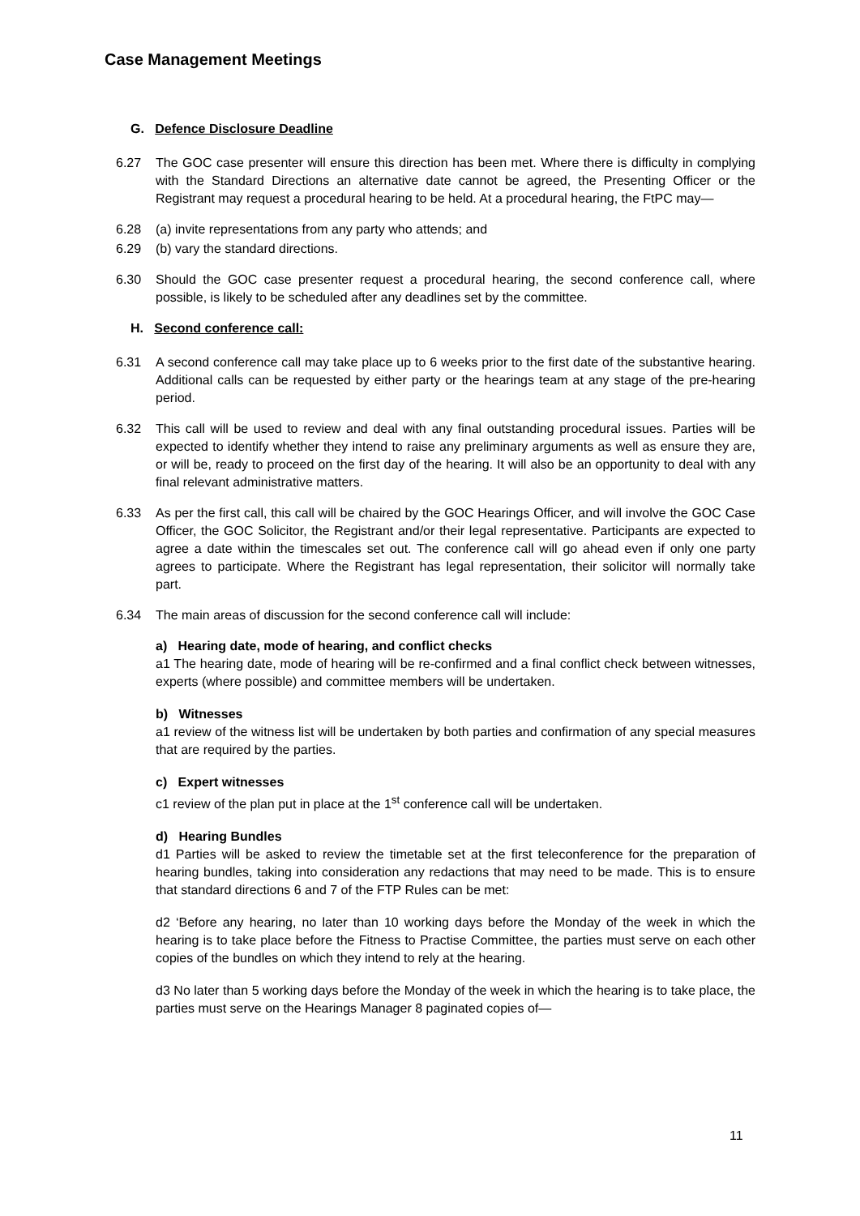Case Management Meetings
G. Defence Disclosure Deadline
6.27 The GOC case presenter will ensure this direction has been met. Where there is difficulty in complying with the Standard Directions an alternative date cannot be agreed, the Presenting Officer or the Registrant may request a procedural hearing to be held. At a procedural hearing, the FtPC may—
6.28 (a) invite representations from any party who attends; and
6.29 (b) vary the standard directions.
6.30 Should the GOC case presenter request a procedural hearing, the second conference call, where possible, is likely to be scheduled after any deadlines set by the committee.
H. Second conference call:
6.31 A second conference call may take place up to 6 weeks prior to the first date of the substantive hearing. Additional calls can be requested by either party or the hearings team at any stage of the pre-hearing period.
6.32 This call will be used to review and deal with any final outstanding procedural issues. Parties will be expected to identify whether they intend to raise any preliminary arguments as well as ensure they are, or will be, ready to proceed on the first day of the hearing. It will also be an opportunity to deal with any final relevant administrative matters.
6.33 As per the first call, this call will be chaired by the GOC Hearings Officer, and will involve the GOC Case Officer, the GOC Solicitor, the Registrant and/or their legal representative. Participants are expected to agree a date within the timescales set out. The conference call will go ahead even if only one party agrees to participate. Where the Registrant has legal representation, their solicitor will normally take part.
6.34 The main areas of discussion for the second conference call will include:
a) Hearing date, mode of hearing, and conflict checks
a1 The hearing date, mode of hearing will be re-confirmed and a final conflict check between witnesses, experts (where possible) and committee members will be undertaken.
b) Witnesses
a1 review of the witness list will be undertaken by both parties and confirmation of any special measures that are required by the parties.
c) Expert witnesses
c1 review of the plan put in place at the 1<sup>st</sup> conference call will be undertaken.
d) Hearing Bundles
d1 Parties will be asked to review the timetable set at the first teleconference for the preparation of hearing bundles, taking into consideration any redactions that may need to be made. This is to ensure that standard directions 6 and 7 of the FTP Rules can be met:
d2 ‘Before any hearing, no later than 10 working days before the Monday of the week in which the hearing is to take place before the Fitness to Practise Committee, the parties must serve on each other copies of the bundles on which they intend to rely at the hearing.
d3 No later than 5 working days before the Monday of the week in which the hearing is to take place, the parties must serve on the Hearings Manager 8 paginated copies of—
11